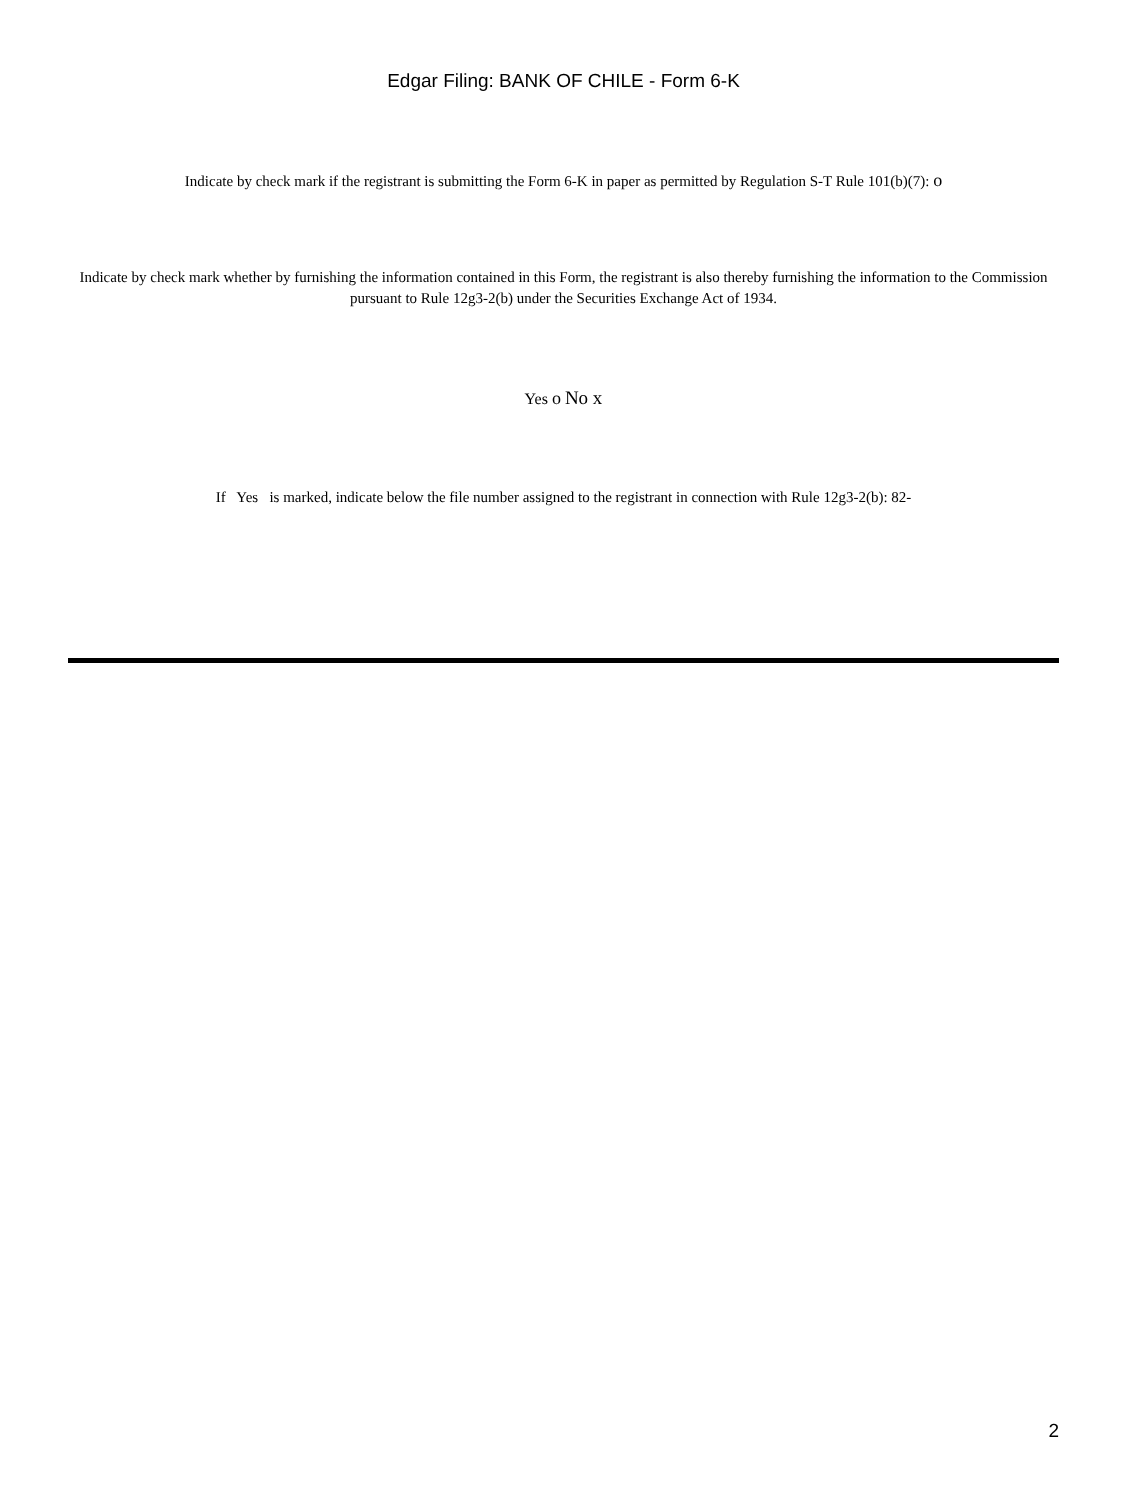Edgar Filing: BANK OF CHILE - Form 6-K
Indicate by check mark if the registrant is submitting the Form 6-K in paper as permitted by Regulation S-T Rule 101(b)(7): o
Indicate by check mark whether by furnishing the information contained in this Form, the registrant is also thereby furnishing the information to the Commission pursuant to Rule 12g3-2(b) under the Securities Exchange Act of 1934.
Yes o No x
If Yes is marked, indicate below the file number assigned to the registrant in connection with Rule 12g3-2(b): 82-
2